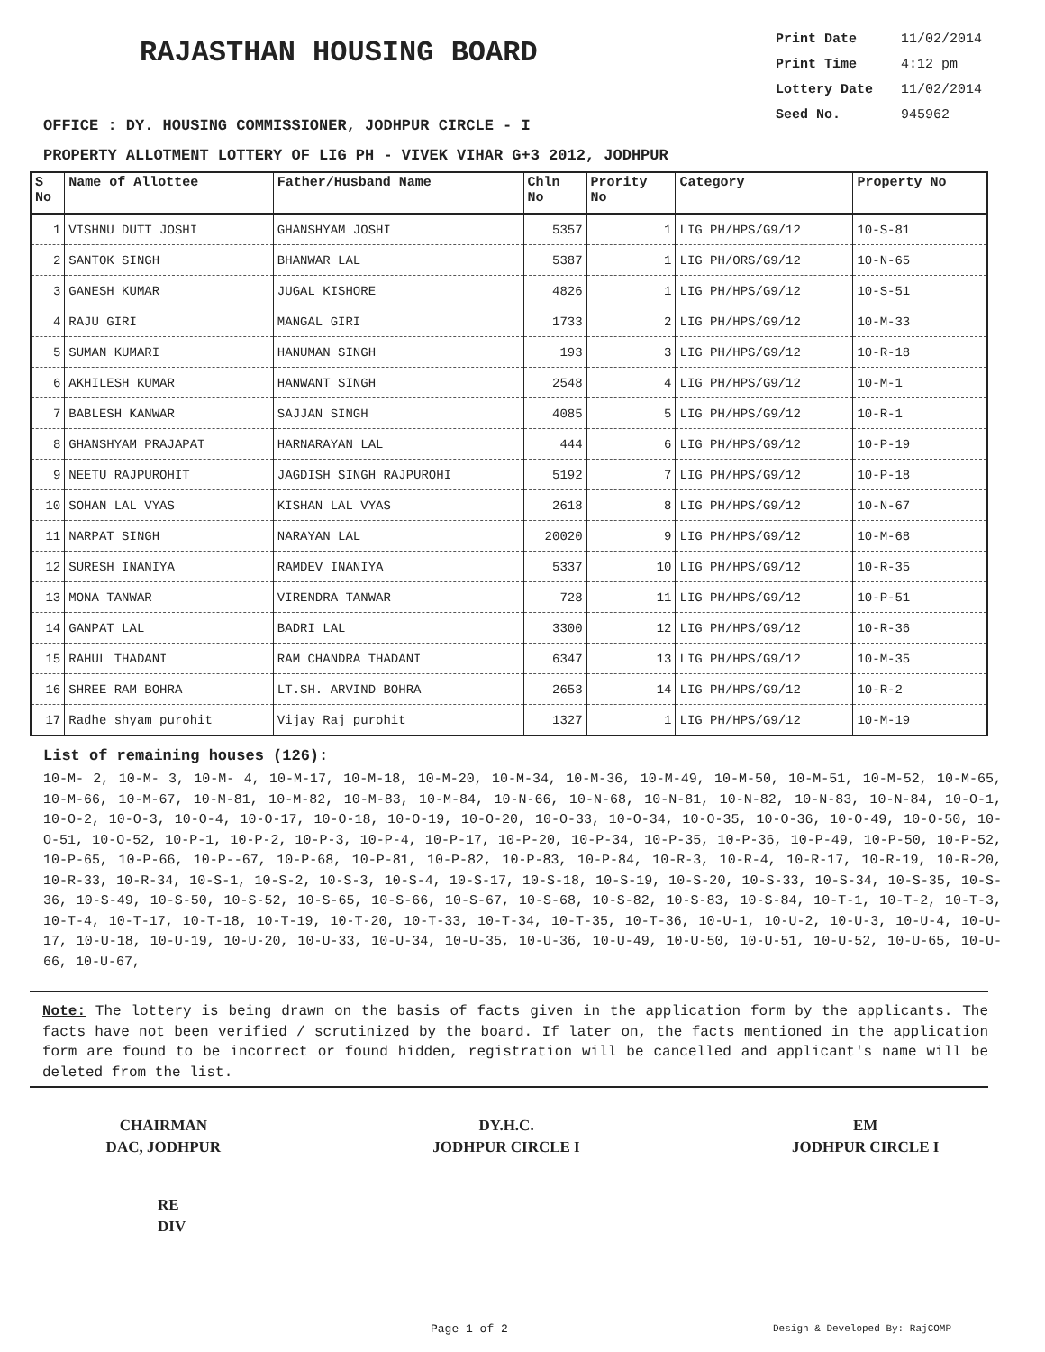RAJASTHAN HOUSING BOARD
Print Date 11/02/2014
Print Time 4:12 pm
Lottery Date 11/02/2014
Seed No. 945962
OFFICE : DY. HOUSING COMMISSIONER, JODHPUR CIRCLE - I
PROPERTY ALLOTMENT LOTTERY OF LIG PH - VIVEK VIHAR G+3 2012, JODHPUR
| S No | Name of Allottee | Father/Husband Name | Chln No | Prority No | Category | Property No |
| --- | --- | --- | --- | --- | --- | --- |
| 1 | VISHNU DUTT JOSHI | GHANSHYAM JOSHI | 5357 | 1 | LIG PH/HPS/G9/12 | 10-S-81 |
| 2 | SANTOK SINGH | BHANWAR LAL | 5387 | 1 | LIG PH/ORS/G9/12 | 10-N-65 |
| 3 | GANESH KUMAR | JUGAL KISHORE | 4826 | 1 | LIG PH/HPS/G9/12 | 10-S-51 |
| 4 | RAJU GIRI | MANGAL GIRI | 1733 | 2 | LIG PH/HPS/G9/12 | 10-M-33 |
| 5 | SUMAN KUMARI | HANUMAN SINGH | 193 | 3 | LIG PH/HPS/G9/12 | 10-R-18 |
| 6 | AKHILESH KUMAR | HANWANT SINGH | 2548 | 4 | LIG PH/HPS/G9/12 | 10-M-1 |
| 7 | BABLESH KANWAR | SAJJAN SINGH | 4085 | 5 | LIG PH/HPS/G9/12 | 10-R-1 |
| 8 | GHANSHYAM PRAJAPAT | HARNARAYAN LAL | 444 | 6 | LIG PH/HPS/G9/12 | 10-P-19 |
| 9 | NEETU RAJPUROHIT | JAGDISH SINGH RAJPUROHI | 5192 | 7 | LIG PH/HPS/G9/12 | 10-P-18 |
| 10 | SOHAN LAL VYAS | KISHAN LAL VYAS | 2618 | 8 | LIG PH/HPS/G9/12 | 10-N-67 |
| 11 | NARPAT SINGH | NARAYAN LAL | 20020 | 9 | LIG PH/HPS/G9/12 | 10-M-68 |
| 12 | SURESH INANIYA | RAMDEV INANIYA | 5337 | 10 | LIG PH/HPS/G9/12 | 10-R-35 |
| 13 | MONA TANWAR | VIRENDRA TANWAR | 728 | 11 | LIG PH/HPS/G9/12 | 10-P-51 |
| 14 | GANPAT LAL | BADRI LAL | 3300 | 12 | LIG PH/HPS/G9/12 | 10-R-36 |
| 15 | RAHUL THADANI | RAM CHANDRA THADANI | 6347 | 13 | LIG PH/HPS/G9/12 | 10-M-35 |
| 16 | SHREE RAM BOHRA | LT.SH. ARVIND BOHRA | 2653 | 14 | LIG PH/HPS/G9/12 | 10-R-2 |
| 17 | Radhe shyam purohit | Vijay Raj purohit | 1327 | 1 | LIG PH/HPS/G9/12 | 10-M-19 |
List of remaining houses (126):
10-M- 2, 10-M- 3, 10-M- 4, 10-M-17, 10-M-18, 10-M-20, 10-M-34, 10-M-36, 10-M-49, 10-M-50, 10-M-51, 10-M-52, 10-M-65, 10-M-66, 10-M-67, 10-M-81, 10-M-82, 10-M-83, 10-M-84, 10-N-66, 10-N-68, 10-N-81, 10-N-82, 10-N-83, 10-N-84, 10-O-1, 10-O-2, 10-O-3, 10-O-4, 10-O-17, 10-O-18, 10-O-19, 10-O-20, 10-O-33, 10-O-34, 10-O-35, 10-O-36, 10-O-49, 10-O-50, 10-O-51, 10-O-52, 10-P-1, 10-P-2, 10-P-3, 10-P-4, 10-P-17, 10-P-20, 10-P-34, 10-P-35, 10-P-36, 10-P-49, 10-P-50, 10-P-52, 10-P-65, 10-P-66, 10-P--67, 10-P-68, 10-P-81, 10-P-82, 10-P-83, 10-P-84, 10-R-3, 10-R-4, 10-R-17, 10-R-19, 10-R-20, 10-R-33, 10-R-34, 10-S-1, 10-S-2, 10-S-3, 10-S-4, 10-S-17, 10-S-18, 10-S-19, 10-S-20, 10-S-33, 10-S-34, 10-S-35, 10-S-36, 10-S-49, 10-S-50, 10-S-52, 10-S-65, 10-S-66, 10-S-67, 10-S-68, 10-S-82, 10-S-83, 10-S-84, 10-T-1, 10-T-2, 10-T-3, 10-T-4, 10-T-17, 10-T-18, 10-T-19, 10-T-20, 10-T-33, 10-T-34, 10-T-35, 10-T-36, 10-U-1, 10-U-2, 10-U-3, 10-U-4, 10-U-17, 10-U-18, 10-U-19, 10-U-20, 10-U-33, 10-U-34, 10-U-35, 10-U-36, 10-U-49, 10-U-50, 10-U-51, 10-U-52, 10-U-65, 10-U-66, 10-U-67,
Note: The lottery is being drawn on the basis of facts given in the application form by the applicants. The facts have not been verified / scrutinized by the board. If later on, the facts mentioned in the application form are found to be incorrect or found hidden, registration will be cancelled and applicant's name will be deleted from the list.
CHAIRMAN
DAC, JODHPUR
DY.H.C.
JODHPUR CIRCLE I
EM
JODHPUR CIRCLE I
RE
DIV
Page 1 of 2 Design & Developed By: RajCOMP